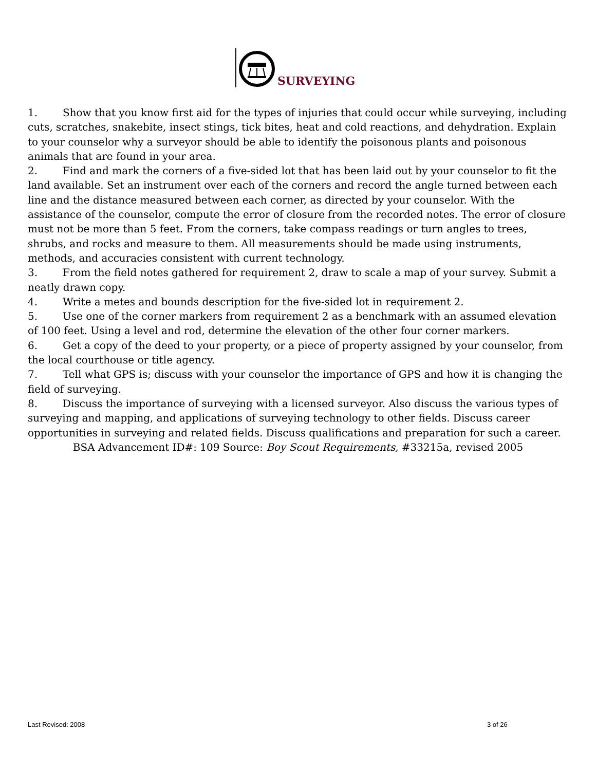SURVEYING
1. Show that you know first aid for the types of injuries that could occur while surveying, including cuts, scratches, snakebite, insect stings, tick bites, heat and cold reactions, and dehydration. Explain to your counselor why a surveyor should be able to identify the poisonous plants and poisonous animals that are found in your area.
2. Find and mark the corners of a five-sided lot that has been laid out by your counselor to fit the land available. Set an instrument over each of the corners and record the angle turned between each line and the distance measured between each corner, as directed by your counselor. With the assistance of the counselor, compute the error of closure from the recorded notes. The error of closure must not be more than 5 feet. From the corners, take compass readings or turn angles to trees, shrubs, and rocks and measure to them. All measurements should be made using instruments, methods, and accuracies consistent with current technology.
3. From the field notes gathered for requirement 2, draw to scale a map of your survey. Submit a neatly drawn copy.
4. Write a metes and bounds description for the five-sided lot in requirement 2.
5. Use one of the corner markers from requirement 2 as a benchmark with an assumed elevation of 100 feet. Using a level and rod, determine the elevation of the other four corner markers.
6. Get a copy of the deed to your property, or a piece of property assigned by your counselor, from the local courthouse or title agency.
7. Tell what GPS is; discuss with your counselor the importance of GPS and how it is changing the field of surveying.
8. Discuss the importance of surveying with a licensed surveyor. Also discuss the various types of surveying and mapping, and applications of surveying technology to other fields. Discuss career opportunities in surveying and related fields. Discuss qualifications and preparation for such a career.
BSA Advancement ID#: 109 Source: Boy Scout Requirements, #33215a, revised 2005
Last Revised: 2008 3 of 26